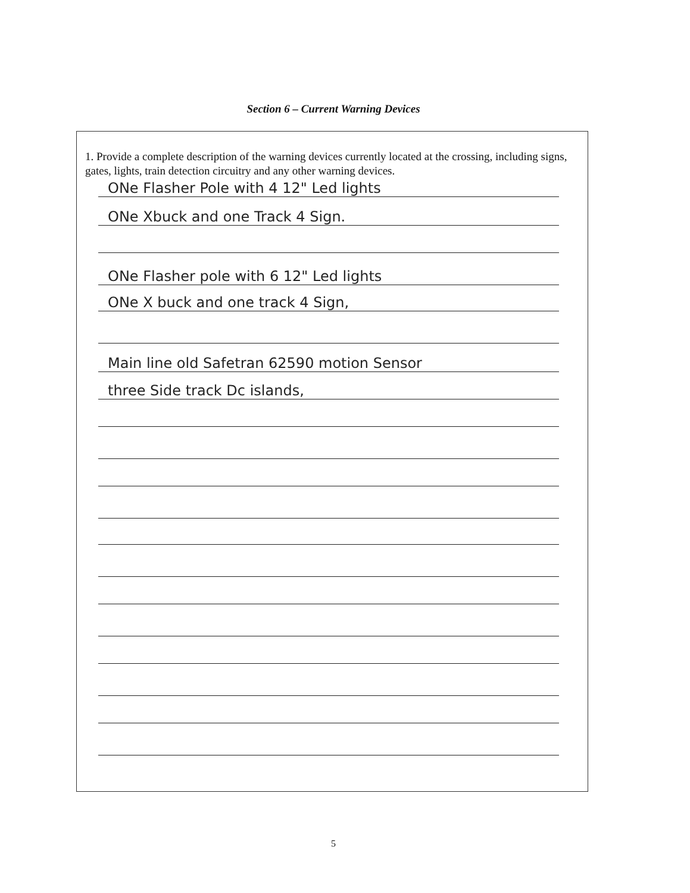Section 6 – Current Warning Devices
1. Provide a complete description of the warning devices currently located at the crossing, including signs, gates, lights, train detection circuitry and any other warning devices.
ONe Flasher Pole with 4 12" Led lights
ONe Xbuck and one Track 4 Sign.
ONe Flasher pole with 6 12" Led lights
ONe X buck and one track 4 Sign,
Main line old Safetran 62590 motion Sensor
three Side track Dc islands,
5